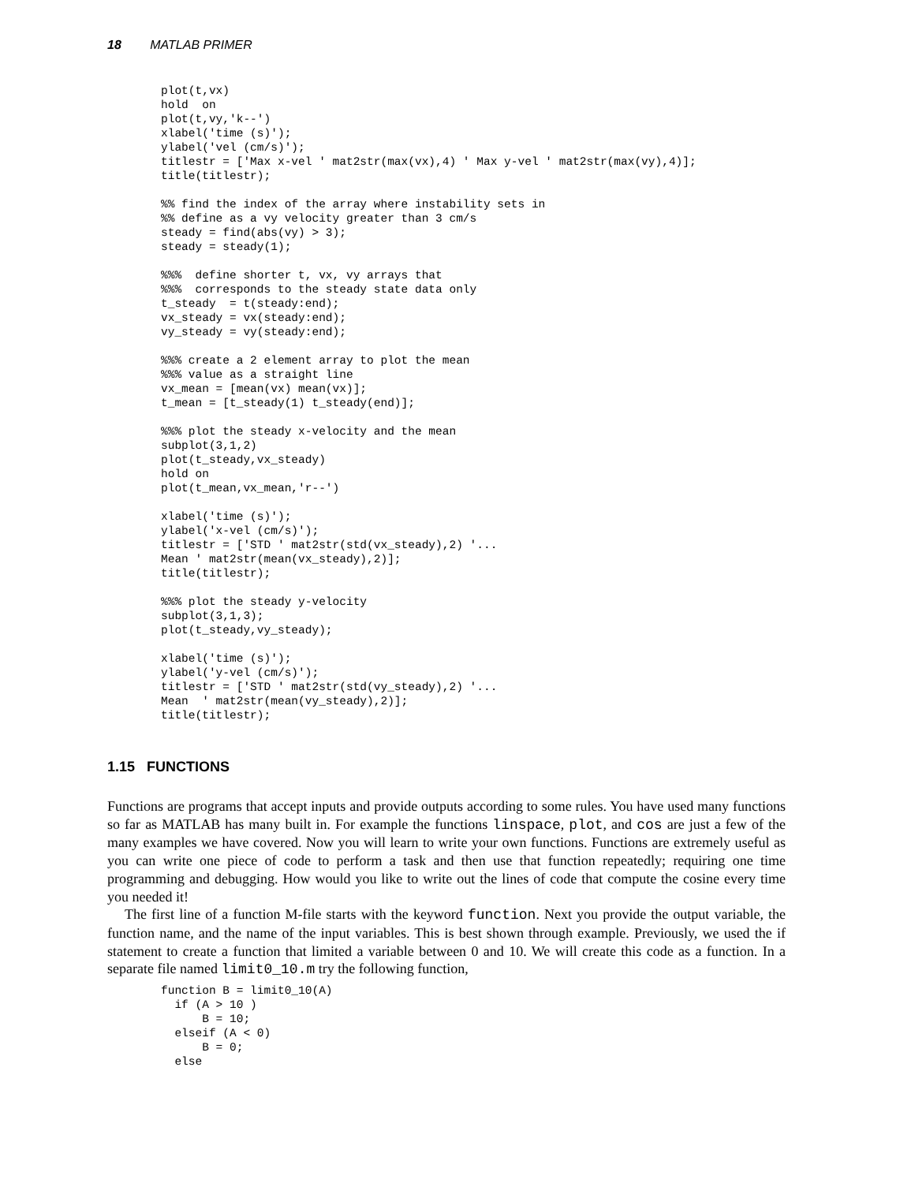18 MATLAB PRIMER
plot(t,vx)
hold  on
plot(t,vy,'k--')
xlabel('time (s)');
ylabel('vel (cm/s)');
titlestr = ['Max x-vel ' mat2str(max(vx),4) ' Max y-vel ' mat2str(max(vy),4)];
title(titlestr);

%% find the index of the array where instability sets in
%% define as a vy velocity greater than 3 cm/s
steady = find(abs(vy) > 3);
steady = steady(1);

%%%  define shorter t, vx, vy arrays that
%%%  corresponds to the steady state data only
t_steady  = t(steady:end);
vx_steady = vx(steady:end);
vy_steady = vy(steady:end);

%%% create a 2 element array to plot the mean
%%% value as a straight line
vx_mean = [mean(vx) mean(vx)];
t_mean = [t_steady(1) t_steady(end)];

%%% plot the steady x-velocity and the mean
subplot(3,1,2)
plot(t_steady,vx_steady)
hold on
plot(t_mean,vx_mean,'r--')

xlabel('time (s)');
ylabel('x-vel (cm/s)');
titlestr = ['STD ' mat2str(std(vx_steady),2) '...
Mean ' mat2str(mean(vx_steady),2)];
title(titlestr);

%%% plot the steady y-velocity
subplot(3,1,3);
plot(t_steady,vy_steady);

xlabel('time (s)');
ylabel('y-vel (cm/s)');
titlestr = ['STD ' mat2str(std(vy_steady),2) '...
Mean  ' mat2str(mean(vy_steady),2)];
title(titlestr);
1.15 FUNCTIONS
Functions are programs that accept inputs and provide outputs according to some rules. You have used many functions so far as MATLAB has many built in. For example the functions linspace, plot, and cos are just a few of the many examples we have covered. Now you will learn to write your own functions. Functions are extremely useful as you can write one piece of code to perform a task and then use that function repeatedly; requiring one time programming and debugging. How would you like to write out the lines of code that compute the cosine every time you needed it!
The first line of a function M-file starts with the keyword function. Next you provide the output variable, the function name, and the name of the input variables. This is best shown through example. Previously, we used the if statement to create a function that limited a variable between 0 and 10. We will create this code as a function. In a separate file named limit0_10.m try the following function,
function B = limit0_10(A)
  if (A > 10 )
      B = 10;
  elseif (A < 0)
      B = 0;
  else